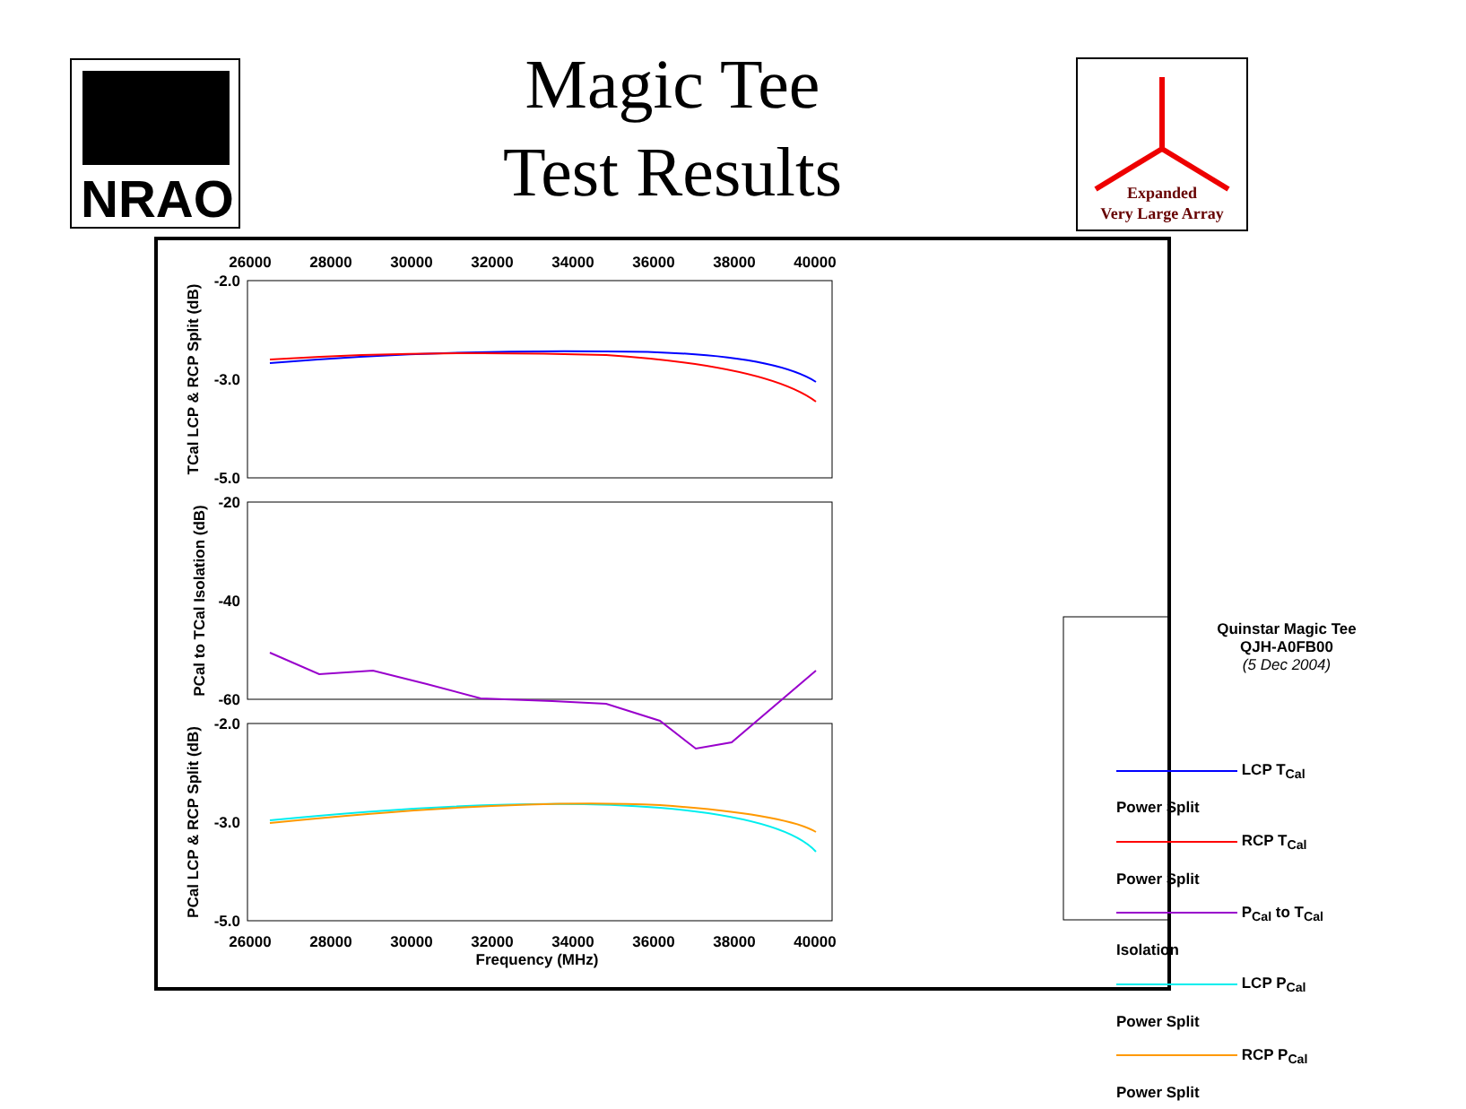Magic Tee
Test Results
NRAO
Expanded
Very Large Array
26000
28000
30000
32000
34000
36000
38000
40000
26000
28000
30000
32000
34000
36000
38000
40000
Frequency (MHz)
-2.0
-3.0
-5.0
-20
-40
-60
-2.0
-3.0
-5.0
TCal LCP & RCP Split (dB)
PCal to TCal Isolation (dB)
PCal LCP & RCP Split (dB)
Quinstar Magic Tee
QJH-A0FB00
(5 Dec 2004)
LCP T<sub>Cal</sub> Power Split
RCP T<sub>Cal</sub> Power Split
P<sub>Cal</sub> to T<sub>Cal</sub> Isolation
LCP P<sub>Cal</sub> Power Split
RCP P<sub>Cal</sub> Power Split